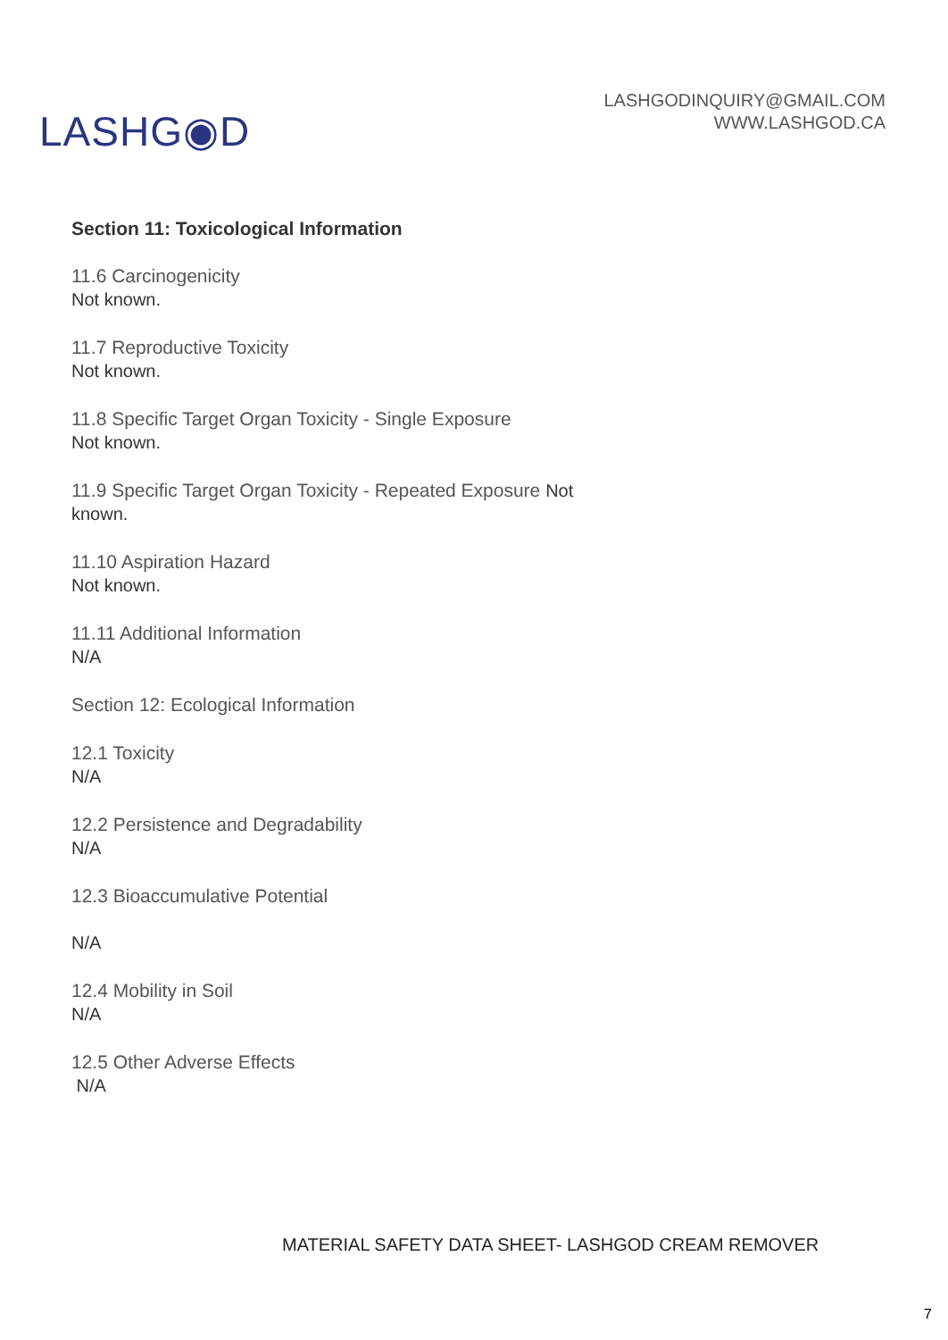LASHG◉D
LASHGODINQUIRY@GMAIL.COM
WWW.LASHGOD.CA
Section 11: Toxicological Information
11.6 Carcinogenicity
Not known.
11.7 Reproductive Toxicity
Not known.
11.8 Specific Target Organ Toxicity - Single Exposure
Not known.
11.9 Specific Target Organ Toxicity - Repeated Exposure Not
known.
11.10 Aspiration Hazard
Not known.
11.11 Additional Information
N/A
Section 12: Ecological Information
12.1 Toxicity
N/A
12.2 Persistence and Degradability
N/A
12.3 Bioaccumulative Potential
N/A
12.4 Mobility in Soil
N/A
12.5 Other Adverse Effects
N/A
MATERIAL SAFETY DATA SHEET- LASHGOD CREAM REMOVER
7